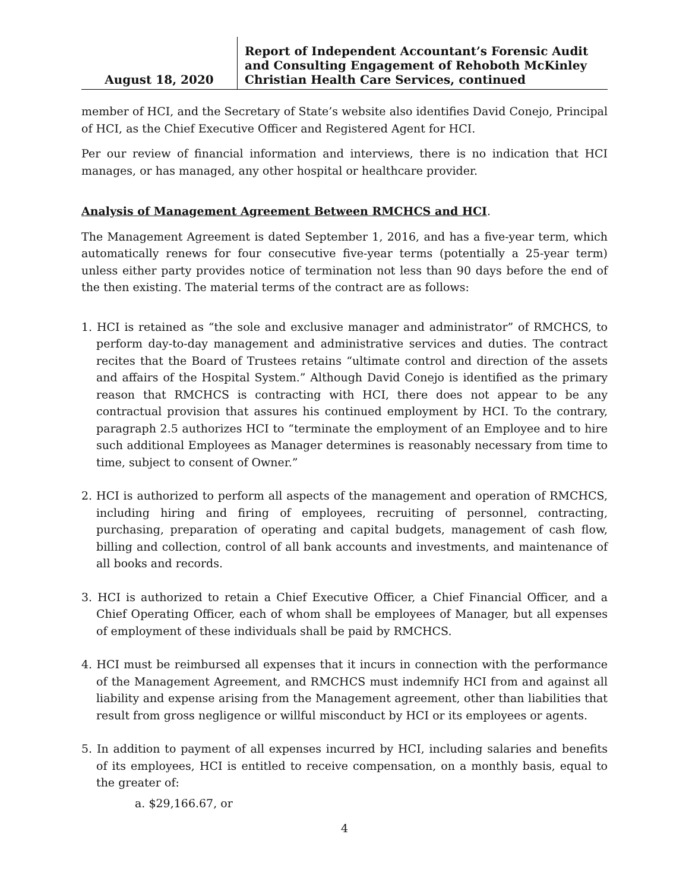August 18, 2020
Report of Independent Accountant’s Forensic Audit and Consulting Engagement of Rehoboth McKinley Christian Health Care Services, continued
member of HCI, and the Secretary of State’s website also identifies David Conejo, Principal of HCI, as the Chief Executive Officer and Registered Agent for HCI.
Per our review of financial information and interviews, there is no indication that HCI manages, or has managed, any other hospital or healthcare provider.
Analysis of Management Agreement Between RMCHCS and HCI.
The Management Agreement is dated September 1, 2016, and has a five-year term, which automatically renews for four consecutive five-year terms (potentially a 25-year term) unless either party provides notice of termination not less than 90 days before the end of the then existing. The material terms of the contract are as follows:
1. HCI is retained as “the sole and exclusive manager and administrator” of RMCHCS, to perform day-to-day management and administrative services and duties. The contract recites that the Board of Trustees retains “ultimate control and direction of the assets and affairs of the Hospital System.” Although David Conejo is identified as the primary reason that RMCHCS is contracting with HCI, there does not appear to be any contractual provision that assures his continued employment by HCI. To the contrary, paragraph 2.5 authorizes HCI to “terminate the employment of an Employee and to hire such additional Employees as Manager determines is reasonably necessary from time to time, subject to consent of Owner.”
2. HCI is authorized to perform all aspects of the management and operation of RMCHCS, including hiring and firing of employees, recruiting of personnel, contracting, purchasing, preparation of operating and capital budgets, management of cash flow, billing and collection, control of all bank accounts and investments, and maintenance of all books and records.
3. HCI is authorized to retain a Chief Executive Officer, a Chief Financial Officer, and a Chief Operating Officer, each of whom shall be employees of Manager, but all expenses of employment of these individuals shall be paid by RMCHCS.
4. HCI must be reimbursed all expenses that it incurs in connection with the performance of the Management Agreement, and RMCHCS must indemnify HCI from and against all liability and expense arising from the Management agreement, other than liabilities that result from gross negligence or willful misconduct by HCI or its employees or agents.
5. In addition to payment of all expenses incurred by HCI, including salaries and benefits of its employees, HCI is entitled to receive compensation, on a monthly basis, equal to the greater of:
a. $29,166.67, or
4